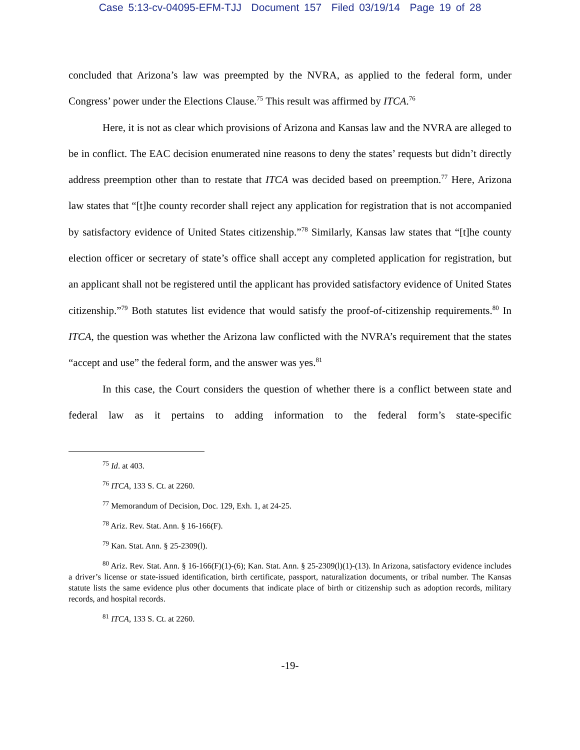Case 5:13-cv-04095-EFM-TJJ Document 157 Filed 03/19/14 Page 19 of 28
concluded that Arizona’s law was preempted by the NVRA, as applied to the federal form, under Congress’ power under the Elections Clause.<sup>75</sup> This result was affirmed by ITCA.<sup>76</sup>
Here, it is not as clear which provisions of Arizona and Kansas law and the NVRA are alleged to be in conflict. The EAC decision enumerated nine reasons to deny the states’ requests but didn’t directly address preemption other than to restate that ITCA was decided based on preemption.<sup>77</sup> Here, Arizona law states that “[t]he county recorder shall reject any application for registration that is not accompanied by satisfactory evidence of United States citizenship.”<sup>78</sup> Similarly, Kansas law states that “[t]he county election officer or secretary of state’s office shall accept any completed application for registration, but an applicant shall not be registered until the applicant has provided satisfactory evidence of United States citizenship.”<sup>79</sup> Both statutes list evidence that would satisfy the proof-of-citizenship requirements.<sup>80</sup> In ITCA, the question was whether the Arizona law conflicted with the NVRA’s requirement that the states “accept and use” the federal form, and the answer was yes.<sup>81</sup>
In this case, the Court considers the question of whether there is a conflict between state and federal law as it pertains to adding information to the federal form’s state-specific
<sup>75</sup> Id. at 403.
<sup>76</sup> ITCA, 133 S. Ct. at 2260.
<sup>77</sup> Memorandum of Decision, Doc. 129, Exh. 1, at 24-25.
<sup>78</sup> Ariz. Rev. Stat. Ann. § 16-166(F).
<sup>79</sup> Kan. Stat. Ann. § 25-2309(l).
<sup>80</sup> Ariz. Rev. Stat. Ann. § 16-166(F)(1)-(6); Kan. Stat. Ann. § 25-2309(l)(1)-(13). In Arizona, satisfactory evidence includes a driver’s license or state-issued identification, birth certificate, passport, naturalization documents, or tribal number. The Kansas statute lists the same evidence plus other documents that indicate place of birth or citizenship such as adoption records, military records, and hospital records.
<sup>81</sup> ITCA, 133 S. Ct. at 2260.
-19-